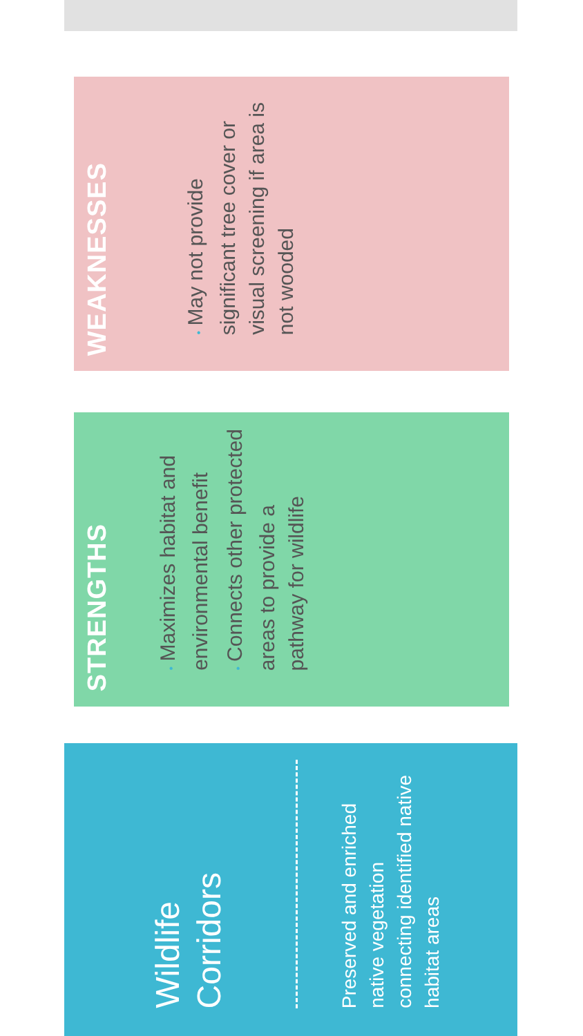WEAKNESSES
•May not provide significant tree cover or visual screening if area is not wooded
STRENGTHS
•Maximizes habitat and environmental benefit
•Connects other protected areas to provide a pathway for wildlife
Wildlife Corridors
Preserved and enriched native vegetation connecting identified native habitat areas